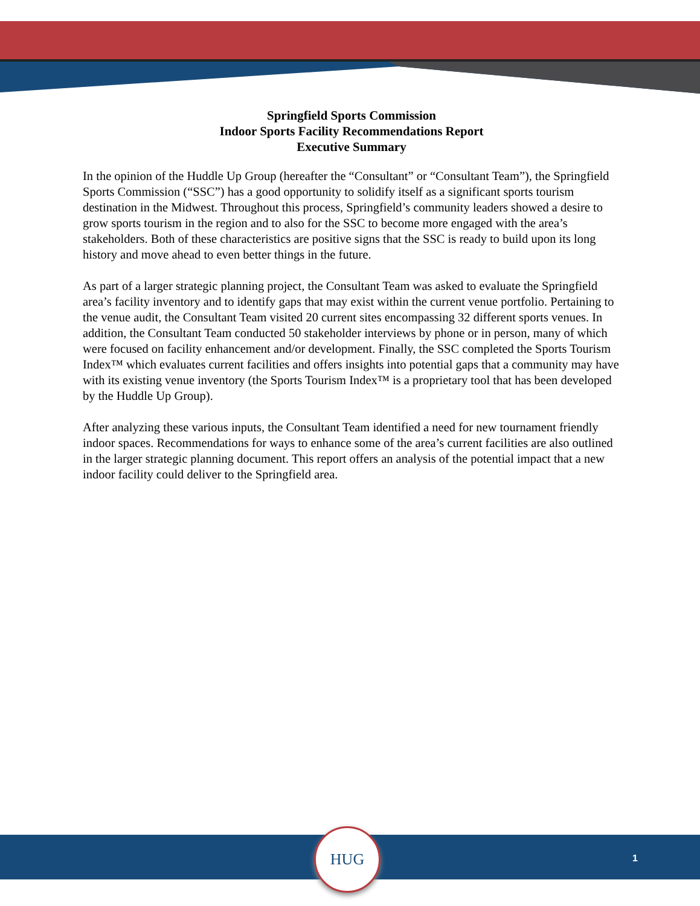Springfield Sports Commission
Indoor Sports Facility Recommendations Report
Executive Summary
In the opinion of the Huddle Up Group (hereafter the “Consultant” or “Consultant Team”), the Springfield Sports Commission (“SSC”) has a good opportunity to solidify itself as a significant sports tourism destination in the Midwest. Throughout this process, Springfield’s community leaders showed a desire to grow sports tourism in the region and to also for the SSC to become more engaged with the area’s stakeholders. Both of these characteristics are positive signs that the SSC is ready to build upon its long history and move ahead to even better things in the future.
As part of a larger strategic planning project, the Consultant Team was asked to evaluate the Springfield area’s facility inventory and to identify gaps that may exist within the current venue portfolio. Pertaining to the venue audit, the Consultant Team visited 20 current sites encompassing 32 different sports venues. In addition, the Consultant Team conducted 50 stakeholder interviews by phone or in person, many of which were focused on facility enhancement and/or development. Finally, the SSC completed the Sports Tourism Index™ which evaluates current facilities and offers insights into potential gaps that a community may have with its existing venue inventory (the Sports Tourism Index™ is a proprietary tool that has been developed by the Huddle Up Group).
After analyzing these various inputs, the Consultant Team identified a need for new tournament friendly indoor spaces. Recommendations for ways to enhance some of the area’s current facilities are also outlined in the larger strategic planning document. This report offers an analysis of the potential impact that a new indoor facility could deliver to the Springfield area.
HUG
1